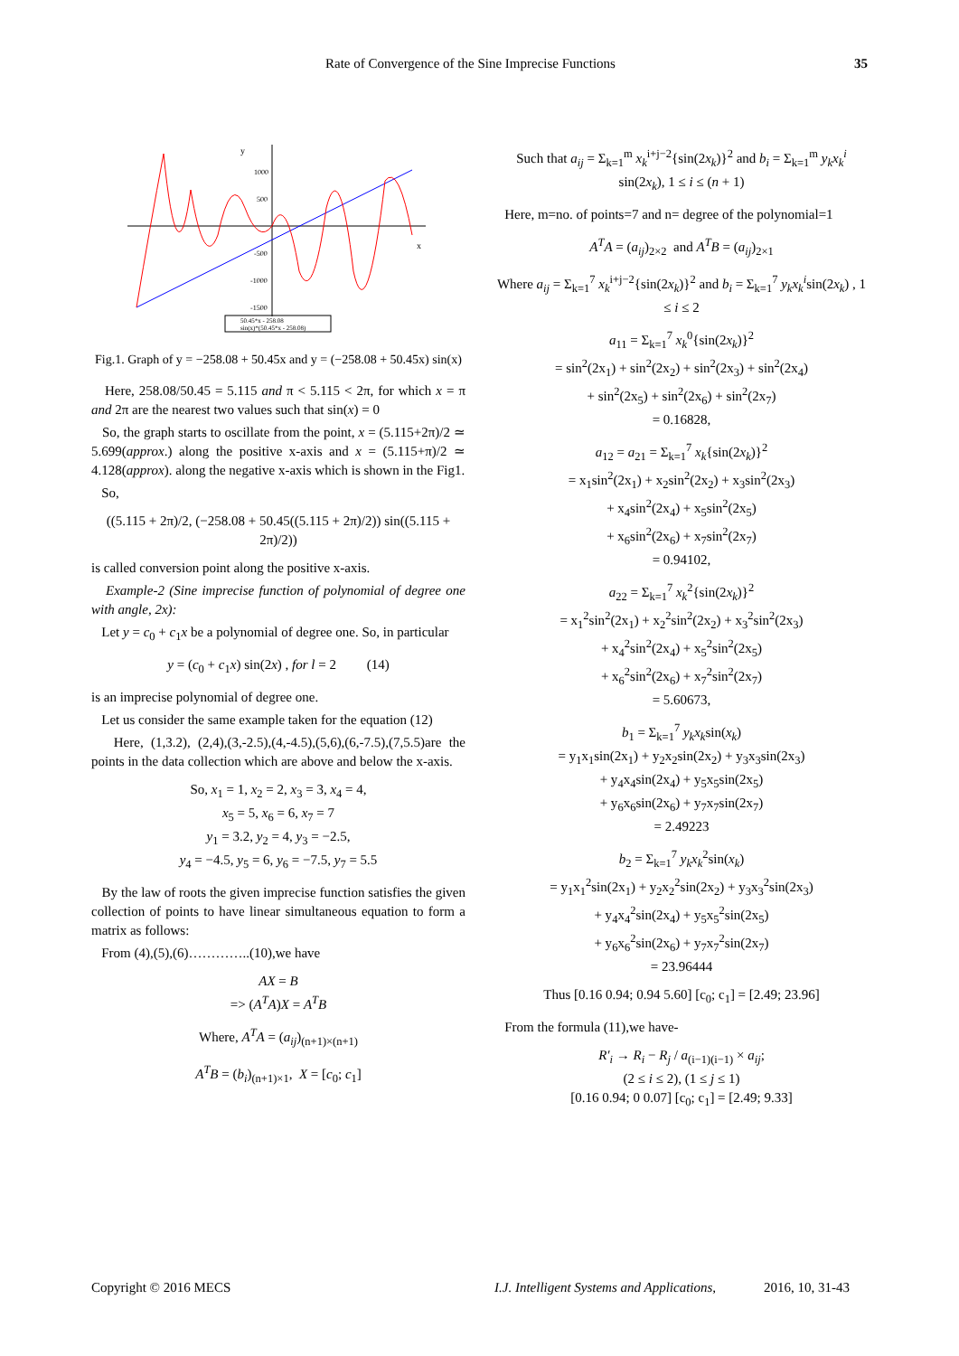Rate of Convergence of the Sine Imprecise Functions 35
y
x
1000
500
-500
-1000
-1500
50.45*x - 258.08
sin(x)*(50.45*x - 258.08)
Fig.1. Graph of y = −258.08 + 50.45x and y = (−258.08 + 50.45x) sin(x)
Here, 258.08/50.45 = 5.115 and π < 5.115 < 2π, for which x = π and 2π are the nearest two values such that sin(x) = 0
So, the graph starts to oscillate from the point, x = (5.115+2π)/2 ≃ 5.699(approx.) along the positive x-axis and x = (5.115+π)/2 ≃ 4.128(approx). along the negative x-axis which is shown in the Fig1.
So,
((5.115 + 2π)/2, (−258.08 + 50.45((5.115 + 2π)/2)) sin((5.115 + 2π)/2))
is called conversion point along the positive x-axis.
Example-2 (Sine imprecise function of polynomial of degree one with angle, 2x):
Let y = c<sub>0</sub> + c<sub>1</sub>x be a polynomial of degree one. So, in particular
y = (c<sub>0</sub> + c<sub>1</sub>x) sin(2x) , for l = 2 (14)
is an imprecise polynomial of degree one.
Let us consider the same example taken for the equation (12)
Here, (1,3.2), (2,4),(3,-2.5),(4,-4.5),(5,6),(6,-7.5),(7,5.5)are the points in the data collection which are above and below the x-axis.
So, x<sub>1</sub> = 1, x<sub>2</sub> = 2, x<sub>3</sub> = 3, x<sub>4</sub> = 4,
x<sub>5</sub> = 5, x<sub>6</sub> = 6, x<sub>7</sub> = 7
y<sub>1</sub> = 3.2, y<sub>2</sub> = 4, y<sub>3</sub> = −2.5,
y<sub>4</sub> = −4.5, y<sub>5</sub> = 6, y<sub>6</sub> = −7.5, y<sub>7</sub> = 5.5
By the law of roots the given imprecise function satisfies the given collection of points to have linear simultaneous equation to form a matrix as follows:
From (4),(5),(6)…………..(10),we have
AX = B
=> (A<sup>T</sup>A)X = A<sup>T</sup>B
Where, A<sup>T</sup>A = (a<sub>ij</sub>)<sub>(n+1)×(n+1)</sub>
A<sup>T</sup>B = (b<sub>i</sub>)<sub>(n+1)×1</sub>, X = [c<sub>0</sub>; c<sub>1</sub>]
Such that a<sub>ij</sub> = Σ<sub>k=1</sub><sup>m</sup> x<sub>k</sub><sup>i+j−2</sup>{sin(2x<sub>k</sub>)}<sup>2</sup> and b<sub>i</sub> = Σ<sub>k=1</sub><sup>m</sup> y<sub>k</sub>x<sub>k</sub><sup>i</sup> sin(2x<sub>k</sub>), 1 ≤ i ≤ (n + 1)
Here, m=no. of points=7 and n= degree of the polynomial=1
A<sup>T</sup>A = (a<sub>ij</sub>)<sub>2×2</sub> and A<sup>T</sup>B = (a<sub>ij</sub>)<sub>2×1</sub>
Where a<sub>ij</sub> = Σ<sub>k=1</sub><sup>7</sup> x<sub>k</sub><sup>i+j−2</sup>{sin(2x<sub>k</sub>)}<sup>2</sup> and b<sub>i</sub> = Σ<sub>k=1</sub><sup>7</sup> y<sub>k</sub>x<sub>k</sub><sup>i</sup>sin(2x<sub>k</sub>) , 1 ≤ i ≤ 2
a<sub>11</sub> = Σ<sub>k=1</sub><sup>7</sup> x<sub>k</sub><sup>0</sup>{sin(2x<sub>k</sub>)}<sup>2</sup>
= sin<sup>2</sup>(2x<sub>1</sub>) + sin<sup>2</sup>(2x<sub>2</sub>) + sin<sup>2</sup>(2x<sub>3</sub>) + sin<sup>2</sup>(2x<sub>4</sub>)
+ sin<sup>2</sup>(2x<sub>5</sub>) + sin<sup>2</sup>(2x<sub>6</sub>) + sin<sup>2</sup>(2x<sub>7</sub>)
= 0.16828,
a<sub>12</sub> = a<sub>21</sub> = Σ<sub>k=1</sub><sup>7</sup> x<sub>k</sub>{sin(2x<sub>k</sub>)}<sup>2</sup>
= x<sub>1</sub>sin<sup>2</sup>(2x<sub>1</sub>) + x<sub>2</sub>sin<sup>2</sup>(2x<sub>2</sub>) + x<sub>3</sub>sin<sup>2</sup>(2x<sub>3</sub>)
+ x<sub>4</sub>sin<sup>2</sup>(2x<sub>4</sub>) + x<sub>5</sub>sin<sup>2</sup>(2x<sub>5</sub>)
+ x<sub>6</sub>sin<sup>2</sup>(2x<sub>6</sub>) + x<sub>7</sub>sin<sup>2</sup>(2x<sub>7</sub>)
= 0.94102,
a<sub>22</sub> = Σ<sub>k=1</sub><sup>7</sup> x<sub>k</sub><sup>2</sup>{sin(2x<sub>k</sub>)}<sup>2</sup>
= x<sub>1</sub><sup>2</sup>sin<sup>2</sup>(2x<sub>1</sub>) + x<sub>2</sub><sup>2</sup>sin<sup>2</sup>(2x<sub>2</sub>) + x<sub>3</sub><sup>2</sup>sin<sup>2</sup>(2x<sub>3</sub>)
+ x<sub>4</sub><sup>2</sup>sin<sup>2</sup>(2x<sub>4</sub>) + x<sub>5</sub><sup>2</sup>sin<sup>2</sup>(2x<sub>5</sub>)
+ x<sub>6</sub><sup>2</sup>sin<sup>2</sup>(2x<sub>6</sub>) + x<sub>7</sub><sup>2</sup>sin<sup>2</sup>(2x<sub>7</sub>)
= 5.60673,
b<sub>1</sub> = Σ<sub>k=1</sub><sup>7</sup> y<sub>k</sub>x<sub>k</sub>sin(x<sub>k</sub>)
= y<sub>1</sub>x<sub>1</sub>sin(2x<sub>1</sub>) + y<sub>2</sub>x<sub>2</sub>sin(2x<sub>2</sub>) + y<sub>3</sub>x<sub>3</sub>sin(2x<sub>3</sub>)
+ y<sub>4</sub>x<sub>4</sub>sin(2x<sub>4</sub>) + y<sub>5</sub>x<sub>5</sub>sin(2x<sub>5</sub>)
+ y<sub>6</sub>x<sub>6</sub>sin(2x<sub>6</sub>) + y<sub>7</sub>x<sub>7</sub>sin(2x<sub>7</sub>)
= 2.49223
b<sub>2</sub> = Σ<sub>k=1</sub><sup>7</sup> y<sub>k</sub>x<sub>k</sub><sup>2</sup>sin(x<sub>k</sub>)
= y<sub>1</sub>x<sub>1</sub><sup>2</sup>sin(2x<sub>1</sub>) + y<sub>2</sub>x<sub>2</sub><sup>2</sup>sin(2x<sub>2</sub>) + y<sub>3</sub>x<sub>3</sub><sup>2</sup>sin(2x<sub>3</sub>)
+ y<sub>4</sub>x<sub>4</sub><sup>2</sup>sin(2x<sub>4</sub>) + y<sub>5</sub>x<sub>5</sub><sup>2</sup>sin(2x<sub>5</sub>)
+ y<sub>6</sub>x<sub>6</sub><sup>2</sup>sin(2x<sub>6</sub>) + y<sub>7</sub>x<sub>7</sub><sup>2</sup>sin(2x<sub>7</sub>)
= 23.96444
Thus [0.16 0.94; 0.94 5.60] [c<sub>0</sub>; c<sub>1</sub>] = [2.49; 23.96]
From the formula (11),we have-
R′<sub>i</sub> → R<sub>i</sub> − R<sub>j</sub> / a<sub>(i−1)(i−1)</sub> × a<sub>ij</sub>;
(2 ≤ i ≤ 2), (1 ≤ j ≤ 1)
[0.16 0.94; 0 0.07] [c<sub>0</sub>; c<sub>1</sub>] = [2.49; 9.33]
Copyright © 2016 MECS I.J. Intelligent Systems and Applications, 2016, 10, 31-43